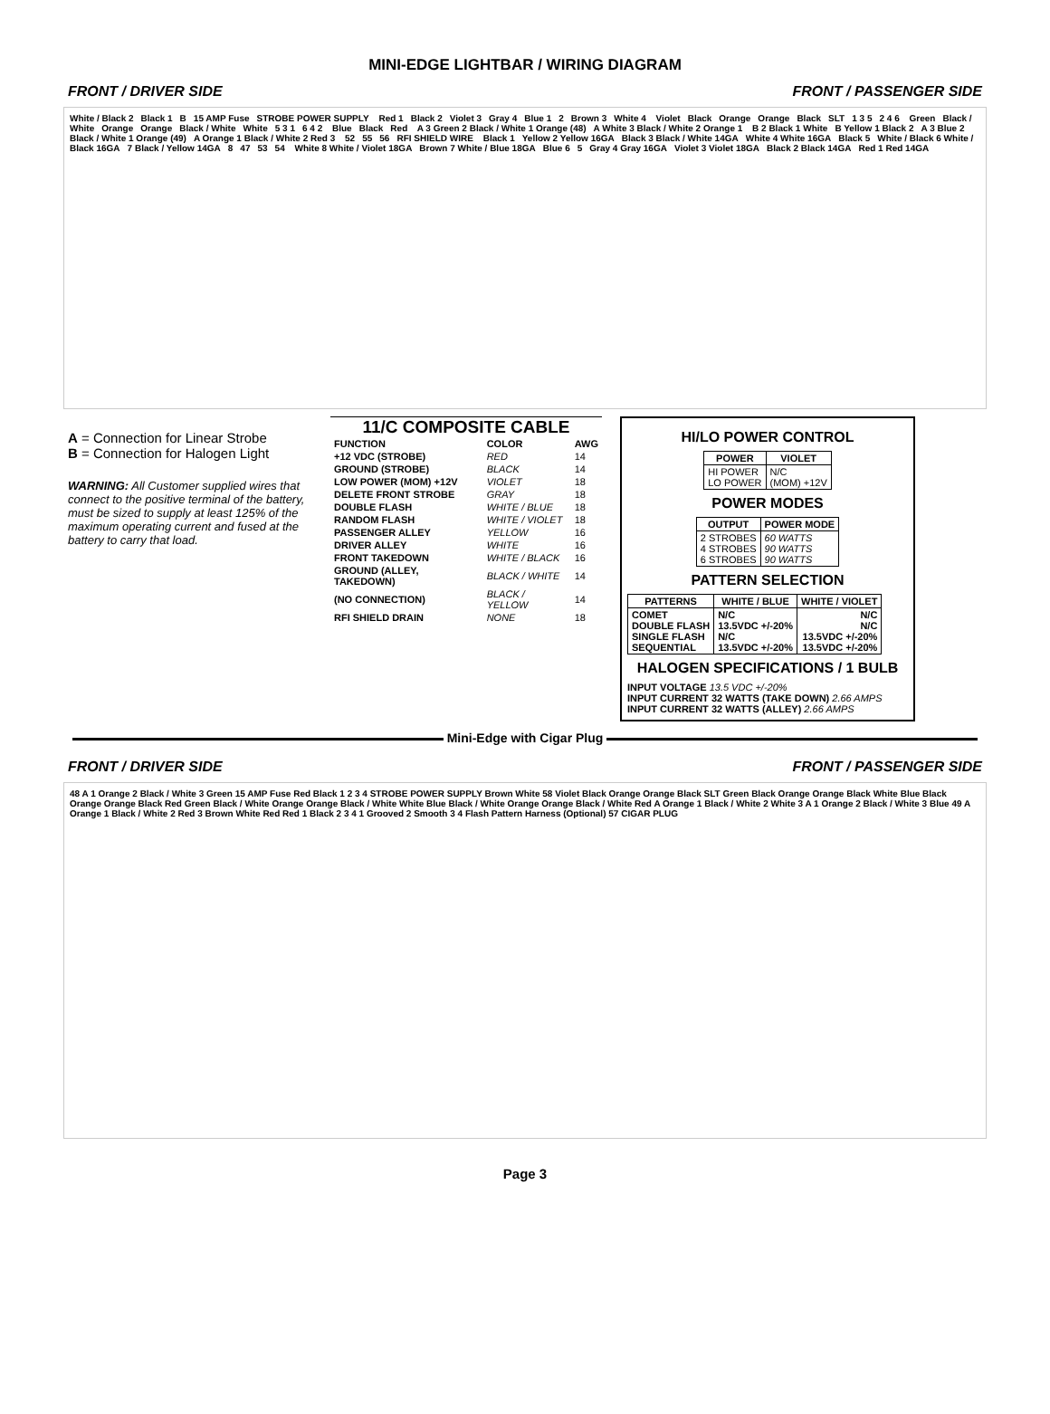MINI-EDGE LIGHTBAR / WIRING DIAGRAM
FRONT / DRIVER SIDE FRONT / PASSENGER SIDE
White / Black 2 Black 1 B 15 AMP Fuse STROBE POWER SUPPLY Red 1 Black 2 Violet 3 Gray 4 Blue 1 2 Brown 3 White 4 Violet Black Orange Orange Black SLT 1 3 5 2 4 6 Green Black / White Orange Orange Black / White White 5 3 1 6 4 2 Blue Black Red A 3 Green 2 Black / White 1 Orange (48) A White 3 Black / White 2 Orange 1 B 2 Black 1 White B Yellow 1 Black 2 A 3 Blue 2 Black / White 1 Orange (49) A Orange 1 Black / White 2 Red 3 52 55 56 RFI SHIELD WIRE Black 1 Yellow 2 Yellow 16GA Black 3 Black / White 14GA White 4 White 16GA Black 5 White / Black 6 White / Black 16GA 7 Black / Yellow 14GA 8 47 53 54 White 8 White / Violet 18GA Brown 7 White / Blue 18GA Blue 6 5 Gray 4 Gray 16GA Violet 3 Violet 18GA Black 2 Black 14GA Red 1 Red 14GA
A = Connection for Linear Strobe
B = Connection for Halogen Light
WARNING: All Customer supplied wires that connect to the positive terminal of the battery, must be sized to supply at least 125% of the maximum operating current and fused at the battery to carry that load.
11/C COMPOSITE CABLE
| FUNCTION | COLOR | AWG |
| --- | --- | --- |
| +12 VDC (STROBE) | RED | 14 |
| GROUND (STROBE) | BLACK | 14 |
| LOW POWER (MOM) +12V | VIOLET | 18 |
| DELETE FRONT STROBE | GRAY | 18 |
| DOUBLE FLASH | WHITE / BLUE | 18 |
| RANDOM FLASH | WHITE / VIOLET | 18 |
| PASSENGER ALLEY | YELLOW | 16 |
| DRIVER ALLEY | WHITE | 16 |
| FRONT TAKEDOWN | WHITE / BLACK | 16 |
| GROUND (ALLEY, TAKEDOWN) | BLACK / WHITE | 14 |
| (NO CONNECTION) | BLACK / YELLOW | 14 |
| RFI SHIELD DRAIN | NONE | 18 |
HI/LO POWER CONTROL
| POWER | VIOLET |
| --- | --- |
| HI POWER LO POWER | N/C (MOM) +12V |
POWER MODES
| OUTPUT | POWER MODE |
| --- | --- |
| 2 STROBES 4 STROBES 6 STROBES | 60 WATTS 90 WATTS 90 WATTS |
PATTERN SELECTION
| PATTERNS | WHITE / BLUE | WHITE / VIOLET |
| --- | --- | --- |
| COMET DOUBLE FLASH SINGLE FLASH SEQUENTIAL | N/C 13.5VDC +/-20% N/C 13.5VDC +/-20% | N/C N/C 13.5VDC +/-20% 13.5VDC +/-20% |
HALOGEN SPECIFICATIONS / 1 BULB
INPUT VOLTAGE 13.5 VDC +/-20%
INPUT CURRENT 32 WATTS (TAKE DOWN) 2.66 AMPS
INPUT CURRENT 32 WATTS (ALLEY) 2.66 AMPS
Mini-Edge with Cigar Plug
FRONT / DRIVER SIDE FRONT / PASSENGER SIDE
48 A 1 Orange 2 Black / White 3 Green 15 AMP Fuse Red Black 1 2 3 4 STROBE POWER SUPPLY Brown White 58 Violet Black Orange Orange Black SLT Green Black Orange Orange Black White Blue Black Orange Orange Black Red Green Black / White Orange Orange Black / White White Blue Black / White Orange Orange Black / White Red A Orange 1 Black / White 2 White 3 A 1 Orange 2 Black / White 3 Blue 49 A Orange 1 Black / White 2 Red 3 Brown White Red Red 1 Black 2 3 4 1 Grooved 2 Smooth 3 4 Flash Pattern Harness (Optional) 57 CIGAR PLUG
Page 3